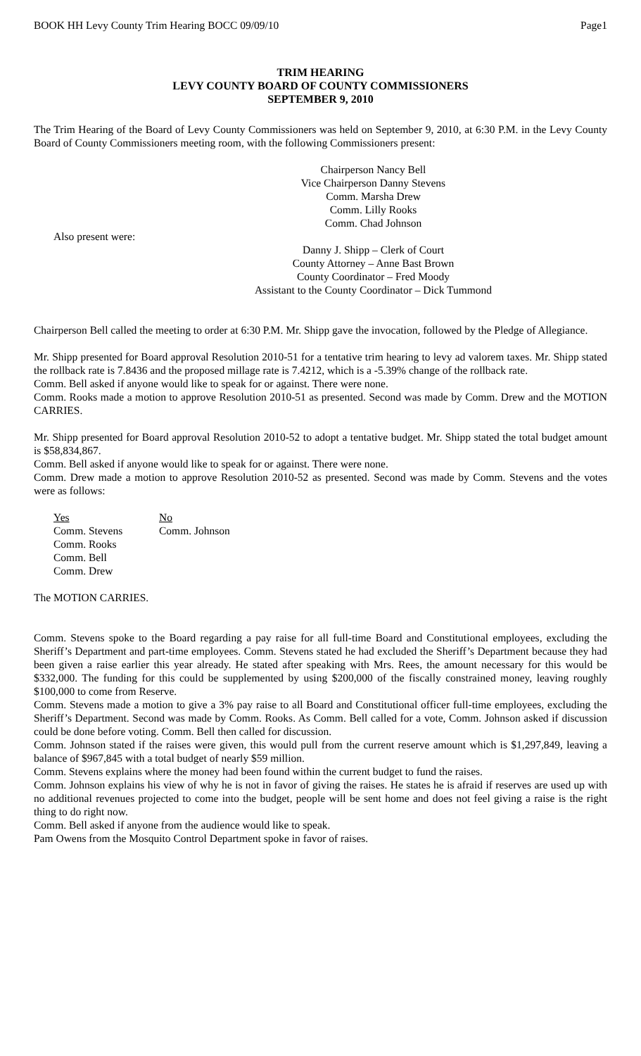BOOK HH Levy County Trim Hearing BOCC 09/09/10 Page1
TRIM HEARING
LEVY COUNTY BOARD OF COUNTY COMMISSIONERS
SEPTEMBER 9, 2010
The Trim Hearing of the Board of Levy County Commissioners was held on September 9, 2010, at 6:30 P.M. in the Levy County Board of County Commissioners meeting room, with the following Commissioners present:
Chairperson Nancy Bell
Vice Chairperson Danny Stevens
Comm. Marsha Drew
Comm. Lilly Rooks
Comm. Chad Johnson
Also present were:
Danny J. Shipp – Clerk of Court
County Attorney – Anne Bast Brown
County Coordinator – Fred Moody
Assistant to the County Coordinator – Dick Tummond
Chairperson Bell called the meeting to order at 6:30 P.M. Mr. Shipp gave the invocation, followed by the Pledge of Allegiance.
Mr. Shipp presented for Board approval Resolution 2010-51 for a tentative trim hearing to levy ad valorem taxes. Mr. Shipp stated the rollback rate is 7.8436 and the proposed millage rate is 7.4212, which is a -5.39% change of the rollback rate.
Comm. Bell asked if anyone would like to speak for or against. There were none.
Comm. Rooks made a motion to approve Resolution 2010-51 as presented. Second was made by Comm. Drew and the MOTION CARRIES.
Mr. Shipp presented for Board approval Resolution 2010-52 to adopt a tentative budget. Mr. Shipp stated the total budget amount is $58,834,867.
Comm. Bell asked if anyone would like to speak for or against. There were none.
Comm. Drew made a motion to approve Resolution 2010-52 as presented. Second was made by Comm. Stevens and the votes were as follows:
Yes
Comm. Stevens
Comm. Rooks
Comm. Bell
Comm. Drew
No
Comm. Johnson
The MOTION CARRIES.
Comm. Stevens spoke to the Board regarding a pay raise for all full-time Board and Constitutional employees, excluding the Sheriff’s Department and part-time employees. Comm. Stevens stated he had excluded the Sheriff’s Department because they had been given a raise earlier this year already. He stated after speaking with Mrs. Rees, the amount necessary for this would be $332,000. The funding for this could be supplemented by using $200,000 of the fiscally constrained money, leaving roughly $100,000 to come from Reserve.
Comm. Stevens made a motion to give a 3% pay raise to all Board and Constitutional officer full-time employees, excluding the Sheriff’s Department. Second was made by Comm. Rooks. As Comm. Bell called for a vote, Comm. Johnson asked if discussion could be done before voting. Comm. Bell then called for discussion.
Comm. Johnson stated if the raises were given, this would pull from the current reserve amount which is $1,297,849, leaving a balance of $967,845 with a total budget of nearly $59 million.
Comm. Stevens explains where the money had been found within the current budget to fund the raises.
Comm. Johnson explains his view of why he is not in favor of giving the raises. He states he is afraid if reserves are used up with no additional revenues projected to come into the budget, people will be sent home and does not feel giving a raise is the right thing to do right now.
Comm. Bell asked if anyone from the audience would like to speak.
Pam Owens from the Mosquito Control Department spoke in favor of raises.